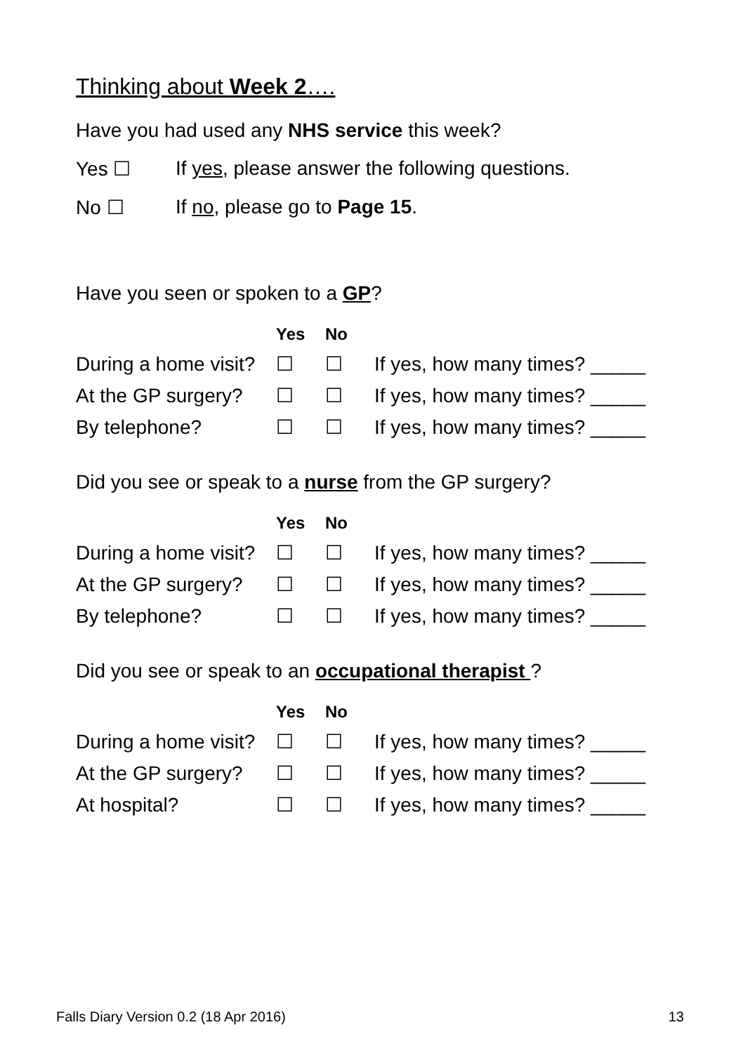Thinking about Week 2….
Have you had used any NHS service this week?
Yes ☐ If yes, please answer the following questions.
No ☐ If no, please go to Page 15.
Have you seen or spoken to a GP?
| | Yes | No | |
| --- | --- | --- | --- |
| During a home visit? | ☐ | ☐ | If yes, how many times? _____ |
| At the GP surgery? | ☐ | ☐ | If yes, how many times? _____ |
| By telephone? | ☐ | ☐ | If yes, how many times? _____ |
Did you see or speak to a nurse from the GP surgery?
| | Yes | No | |
| --- | --- | --- | --- |
| During a home visit? | ☐ | ☐ | If yes, how many times? _____ |
| At the GP surgery? | ☐ | ☐ | If yes, how many times? _____ |
| By telephone? | ☐ | ☐ | If yes, how many times? _____ |
Did you see or speak to an occupational therapist ?
| | Yes | No | |
| --- | --- | --- | --- |
| During a home visit? | ☐ | ☐ | If yes, how many times? _____ |
| At the GP surgery? | ☐ | ☐ | If yes, how many times? _____ |
| At hospital? | ☐ | ☐ | If yes, how many times? _____ |
Falls Diary Version 0.2 (18 Apr 2016) 13